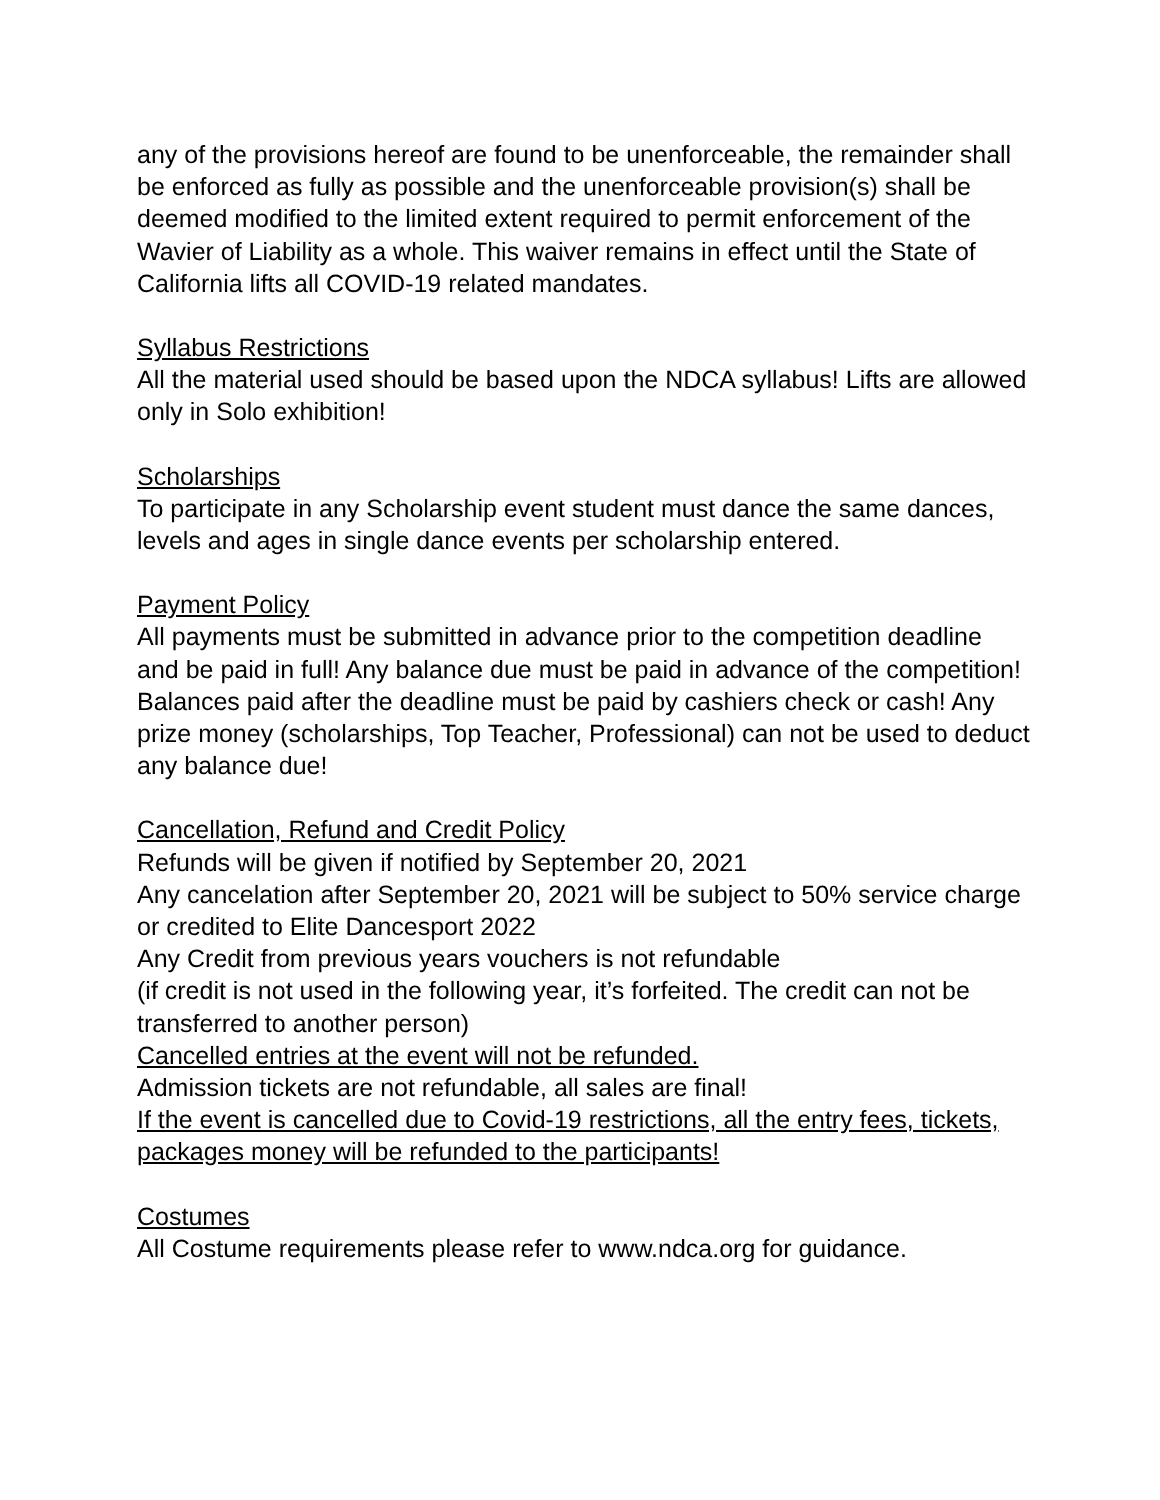any of the provisions hereof are found to be unenforceable, the remainder shall be enforced as fully as possible and the unenforceable provision(s) shall be deemed modified to the limited extent required to permit enforcement of the Wavier of Liability as a whole. This waiver remains in effect until the State of California lifts all COVID-19 related mandates.
Syllabus Restrictions
All the material used should be based upon the NDCA syllabus! Lifts are allowed only in Solo exhibition!
Scholarships
To participate in any Scholarship event student must dance the same dances, levels and ages in single dance events per scholarship entered.
Payment Policy
All payments must be submitted in advance prior to the competition deadline and be paid in full! Any balance due must be paid in advance of the competition! Balances paid after the deadline must be paid by cashiers check or cash! Any prize money (scholarships, Top Teacher, Professional) can not be used to deduct any balance due!
Cancellation, Refund and Credit Policy
Refunds will be given if notified by September 20, 2021
Any cancelation after September 20, 2021 will be subject to 50% service charge or credited to Elite Dancesport 2022
Any Credit from previous years vouchers is not refundable
(if credit is not used in the following year, it’s forfeited. The credit can not be transferred to another person)
Cancelled entries at the event will not be refunded.
Admission tickets are not refundable, all sales are final!
If the event is cancelled due to Covid-19 restrictions, all the entry fees, tickets, packages money will be refunded to the participants!
Costumes
All Costume requirements please refer to www.ndca.org for guidance.